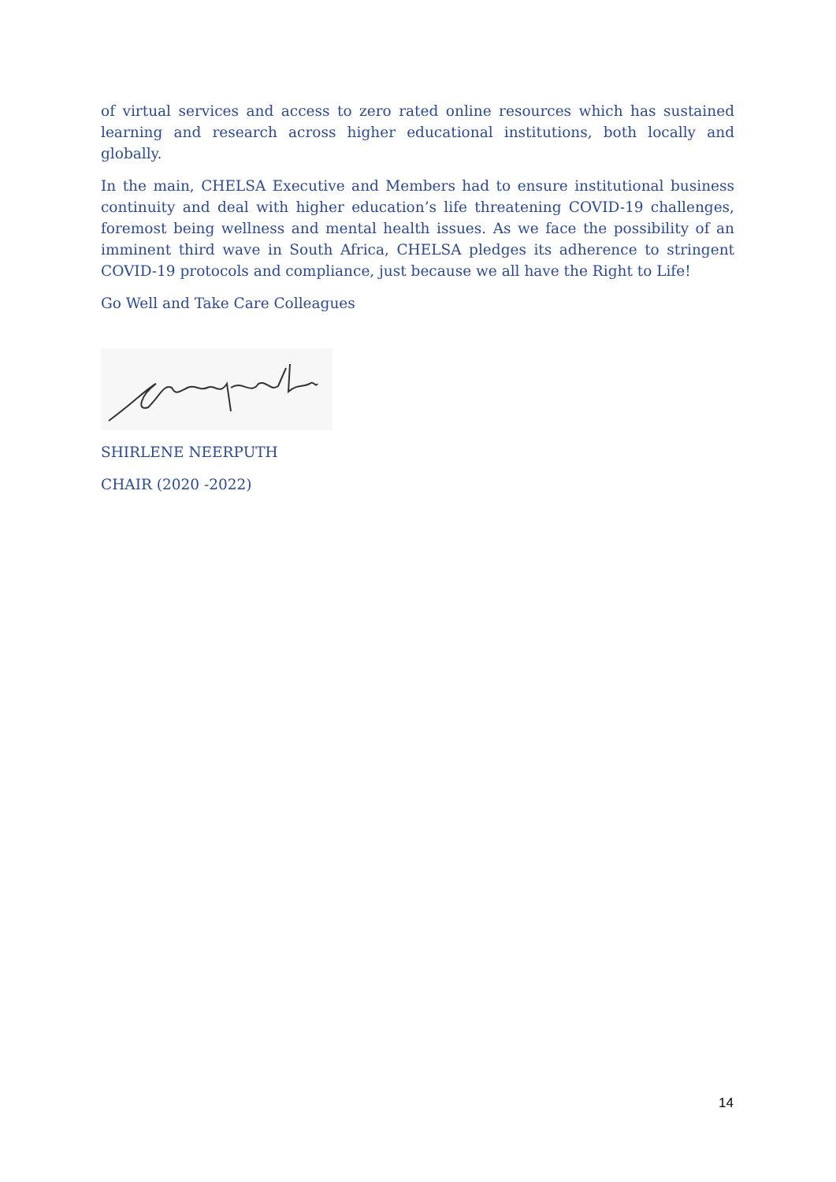of virtual services and access to zero rated online resources which has sustained learning and research across higher educational institutions, both locally and globally.
In the main, CHELSA Executive and Members had to ensure institutional business continuity and deal with higher education’s life threatening COVID-19 challenges, foremost being wellness and mental health issues. As we face the possibility of an imminent third wave in South Africa, CHELSA pledges its adherence to stringent COVID-19 protocols and compliance, just because we all have the Right to Life!
Go Well and Take Care Colleagues
SHIRLENE NEERPUTH
CHAIR (2020 -2022)
14